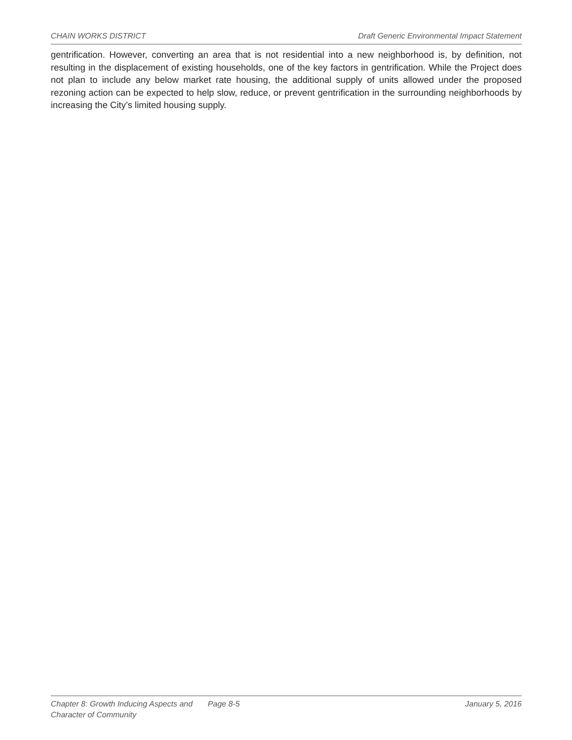CHAIN WORKS DISTRICT Draft Generic Environmental Impact Statement
gentrification. However, converting an area that is not residential into a new neighborhood is, by definition, not resulting in the displacement of existing households, one of the key factors in gentrification. While the Project does not plan to include any below market rate housing, the additional supply of units allowed under the proposed rezoning action can be expected to help slow, reduce, or prevent gentrification in the surrounding neighborhoods by increasing the City’s limited housing supply.
Chapter 8: Growth Inducing Aspects and
Character of Community
Page 8-5 January 5, 2016